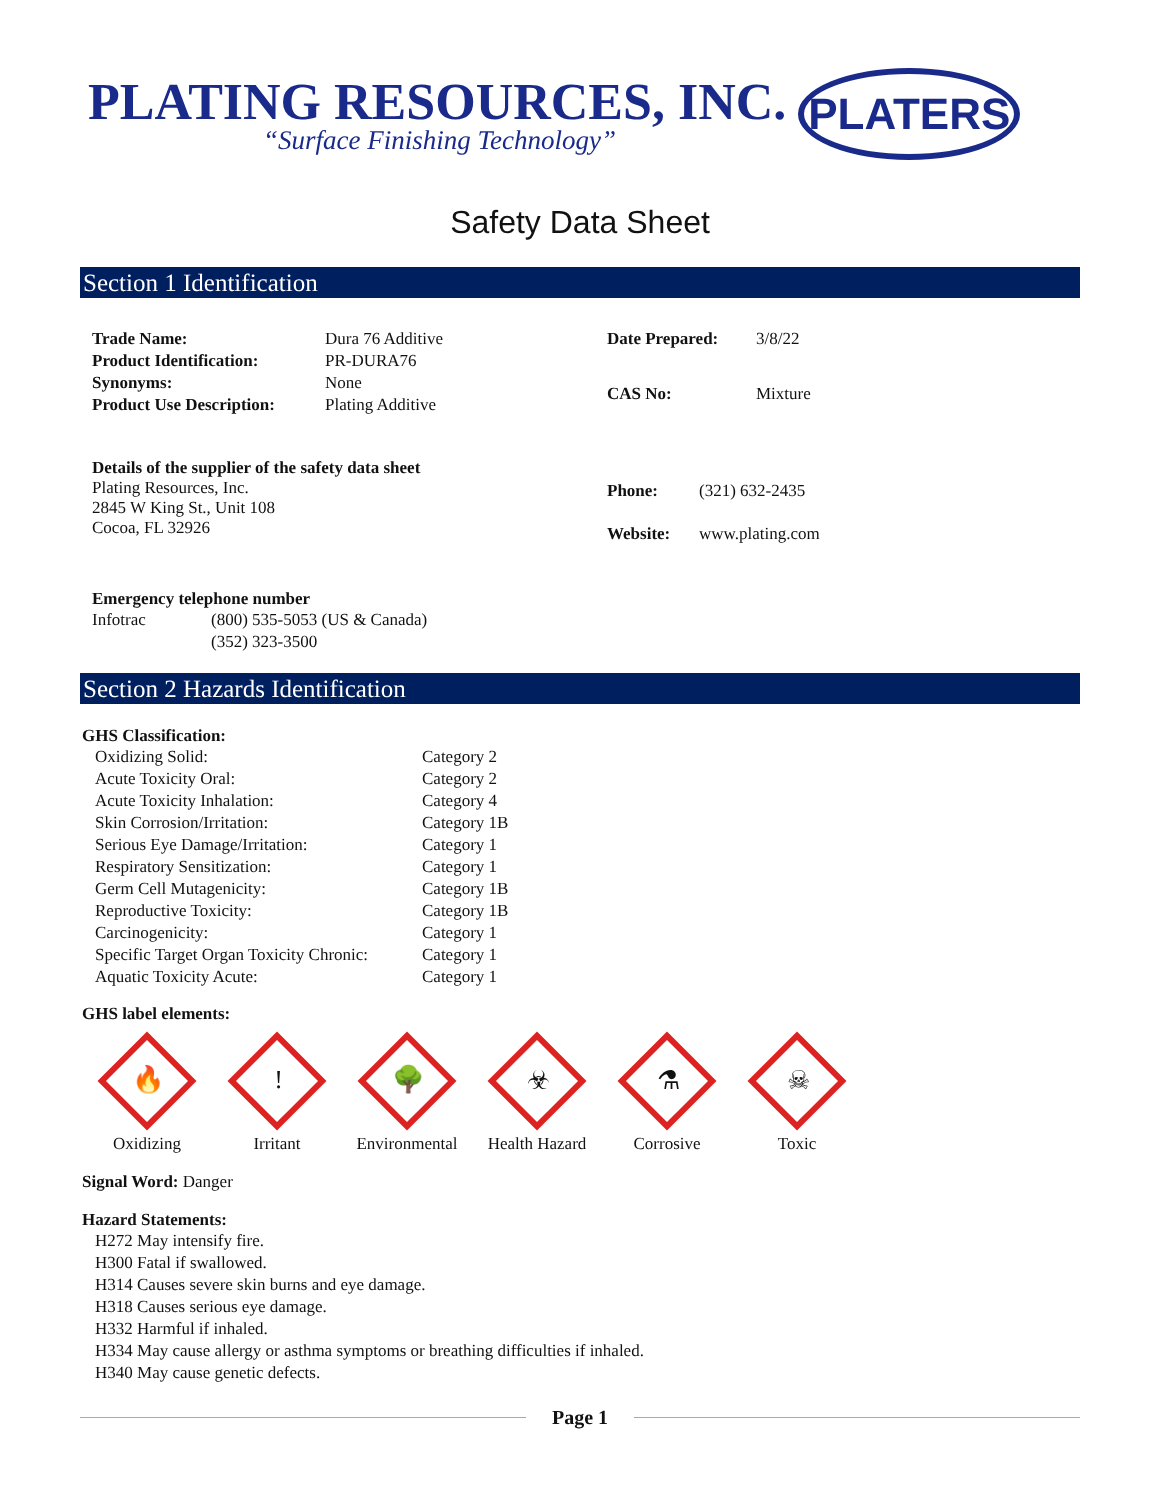PLATING RESOURCES, INC.
“Surface Finishing Technology”
PLATERS
Safety Data Sheet
Section 1 Identification
| Trade Name: | Dura 76 Additive |
| Product Identification: | PR-DURA76 |
| Synonyms: | None |
| Product Use Description: | Plating Additive |
| Date Prepared: | 3/8/22 |
| CAS No: | Mixture |
Details of the supplier of the safety data sheet
Plating Resources, Inc.
2845 W King St., Unit 108
Cocoa, FL 32926
| Phone: | (321) 632-2435 |
| Website: | www.plating.com |
Emergency telephone number
| Infotrac | (800) 535-5053 (US & Canada) (352) 323-3500 |
Section 2 Hazards Identification
GHS Classification:
| Oxidizing Solid: | Category 2 |
| Acute Toxicity Oral: | Category 2 |
| Acute Toxicity Inhalation: | Category 4 |
| Skin Corrosion/Irritation: | Category 1B |
| Serious Eye Damage/Irritation: | Category 1 |
| Respiratory Sensitization: | Category 1 |
| Germ Cell Mutagenicity: | Category 1B |
| Reproductive Toxicity: | Category 1B |
| Carcinogenicity: | Category 1 |
| Specific Target Organ Toxicity Chronic: | Category 1 |
| Aquatic Toxicity Acute: | Category 1 |
GHS label elements:
🔥
Oxidizing
!
Irritant
🌳
Environmental
☣
Health Hazard
⚗
Corrosive
☠
Toxic
Signal Word: Danger
Hazard Statements:
H272 May intensify fire.
H300 Fatal if swallowed.
H314 Causes severe skin burns and eye damage.
H318 Causes serious eye damage.
H332 Harmful if inhaled.
H334 May cause allergy or asthma symptoms or breathing difficulties if inhaled.
H340 May cause genetic defects.
Page 1